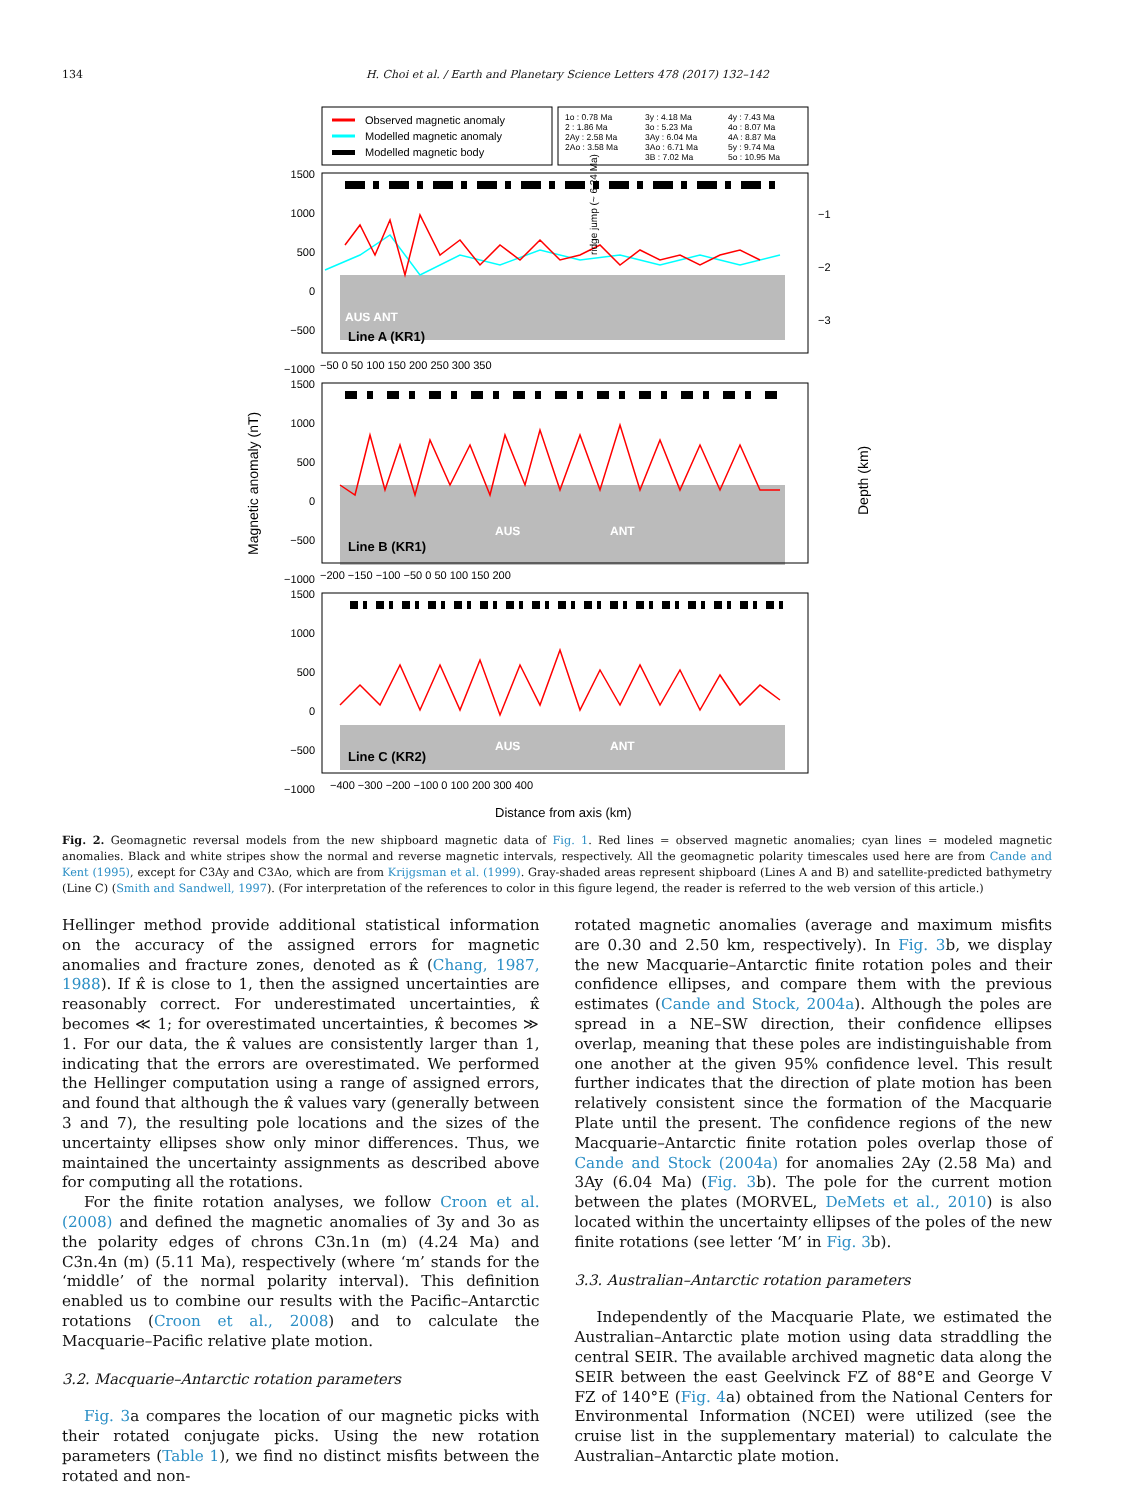134 H. Choi et al. / Earth and Planetary Science Letters 478 (2017) 132–142
Observed magnetic anomaly
Modelled magnetic anomaly
Modelled magnetic body
1o : 0.78 Ma
2 : 1.86 Ma
2Ay : 2.58 Ma
2Ao : 3.58 Ma
3y : 4.18 Ma
3o : 5.23 Ma
3Ay : 6.04 Ma
3Ao : 6.71 Ma
3B : 7.02 Ma
4y : 7.43 Ma
4o : 8.07 Ma
4A : 8.87 Ma
5y : 9.74 Ma
5o : 10.95 Ma
1500
1000
500
0
−500
−1000
1500
1000
500
0
−500
−1000
1500
1000
500
0
−500
−1000
−50 0 50 100 150 200 250 300 350
−200 −150 −100 −50 0 50 100 150 200
−400 −300 −200 −100 0 100 200 300 400
−1
−2
−3
Line A (KR1)
Line B (KR1)
Line C (KR2)
AUS ANT
AUS
ANT
AUS
ANT
ridge jump (~ 6.24 Ma)
Magnetic anomaly (nT)
Depth (km)
Distance from axis (km)
Fig. 2. Geomagnetic reversal models from the new shipboard magnetic data of Fig. 1. Red lines = observed magnetic anomalies; cyan lines = modeled magnetic anomalies. Black and white stripes show the normal and reverse magnetic intervals, respectively. All the geomagnetic polarity timescales used here are from Cande and Kent (1995), except for C3Ay and C3Ao, which are from Krijgsman et al. (1999). Gray-shaded areas represent shipboard (Lines A and B) and satellite-predicted bathymetry (Line C) (Smith and Sandwell, 1997). (For interpretation of the references to color in this figure legend, the reader is referred to the web version of this article.)
Hellinger method provide additional statistical information on the accuracy of the assigned errors for magnetic anomalies and fracture zones, denoted as κ̂ (Chang, 1987, 1988). If κ̂ is close to 1, then the assigned uncertainties are reasonably correct. For underestimated uncertainties, κ̂ becomes ≪ 1; for overestimated uncertainties, κ̂ becomes ≫ 1. For our data, the κ̂ values are consistently larger than 1, indicating that the errors are overestimated. We performed the Hellinger computation using a range of assigned errors, and found that although the κ̂ values vary (generally between 3 and 7), the resulting pole locations and the sizes of the uncertainty ellipses show only minor differences. Thus, we maintained the uncertainty assignments as described above for computing all the rotations.
For the finite rotation analyses, we follow Croon et al. (2008) and defined the magnetic anomalies of 3y and 3o as the polarity edges of chrons C3n.1n (m) (4.24 Ma) and C3n.4n (m) (5.11 Ma), respectively (where ‘m’ stands for the ‘middle’ of the normal polarity interval). This definition enabled us to combine our results with the Pacific–Antarctic rotations (Croon et al., 2008) and to calculate the Macquarie–Pacific relative plate motion.
3.2. Macquarie–Antarctic rotation parameters
Fig. 3a compares the location of our magnetic picks with their rotated conjugate picks. Using the new rotation parameters (Table 1), we find no distinct misfits between the rotated and non-
rotated magnetic anomalies (average and maximum misfits are 0.30 and 2.50 km, respectively). In Fig. 3b, we display the new Macquarie–Antarctic finite rotation poles and their confidence ellipses, and compare them with the previous estimates (Cande and Stock, 2004a). Although the poles are spread in a NE–SW direction, their confidence ellipses overlap, meaning that these poles are indistinguishable from one another at the given 95% confidence level. This result further indicates that the direction of plate motion has been relatively consistent since the formation of the Macquarie Plate until the present. The confidence regions of the new Macquarie–Antarctic finite rotation poles overlap those of Cande and Stock (2004a) for anomalies 2Ay (2.58 Ma) and 3Ay (6.04 Ma) (Fig. 3b). The pole for the current motion between the plates (MORVEL, DeMets et al., 2010) is also located within the uncertainty ellipses of the poles of the new finite rotations (see letter ‘M’ in Fig. 3b).
3.3. Australian–Antarctic rotation parameters
Independently of the Macquarie Plate, we estimated the Australian–Antarctic plate motion using data straddling the central SEIR. The available archived magnetic data along the SEIR between the east Geelvinck FZ of 88°E and George V FZ of 140°E (Fig. 4a) obtained from the National Centers for Environmental Information (NCEI) were utilized (see the cruise list in the supplementary material) to calculate the Australian–Antarctic plate motion.